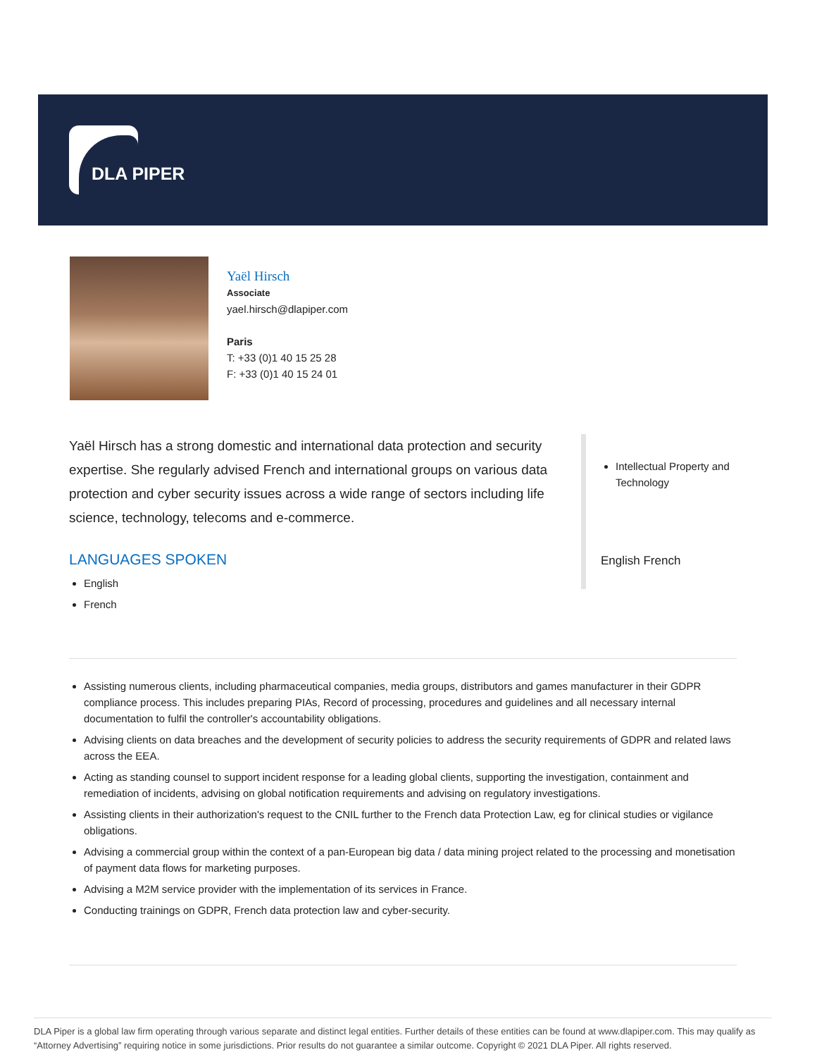DLA PIPER
Yaël Hirsch
Associate
yael.hirsch@dlapiper.com
Paris
T: +33 (0)1 40 15 25 28
F: +33 (0)1 40 15 24 01
Yaël Hirsch has a strong domestic and international data protection and security expertise. She regularly advised French and international groups on various data protection and cyber security issues across a wide range of sectors including life science, technology, telecoms and e-commerce.
LANGUAGES SPOKEN
English
French
Intellectual Property and Technology
English French
Assisting numerous clients, including pharmaceutical companies, media groups, distributors and games manufacturer in their GDPR compliance process. This includes preparing PIAs, Record of processing, procedures and guidelines and all necessary internal documentation to fulfil the controller's accountability obligations.
Advising clients on data breaches and the development of security policies to address the security requirements of GDPR and related laws across the EEA.
Acting as standing counsel to support incident response for a leading global clients, supporting the investigation, containment and remediation of incidents, advising on global notification requirements and advising on regulatory investigations.
Assisting clients in their authorization's request to the CNIL further to the French data Protection Law, eg for clinical studies or vigilance obligations.
Advising a commercial group within the context of a pan-European big data / data mining project related to the processing and monetisation of payment data flows for marketing purposes.
Advising a M2M service provider with the implementation of its services in France.
Conducting trainings on GDPR, French data protection law and cyber-security.
DLA Piper is a global law firm operating through various separate and distinct legal entities. Further details of these entities can be found at www.dlapiper.com. This may qualify as “Attorney Advertising” requiring notice in some jurisdictions. Prior results do not guarantee a similar outcome. Copyright © 2021 DLA Piper. All rights reserved.